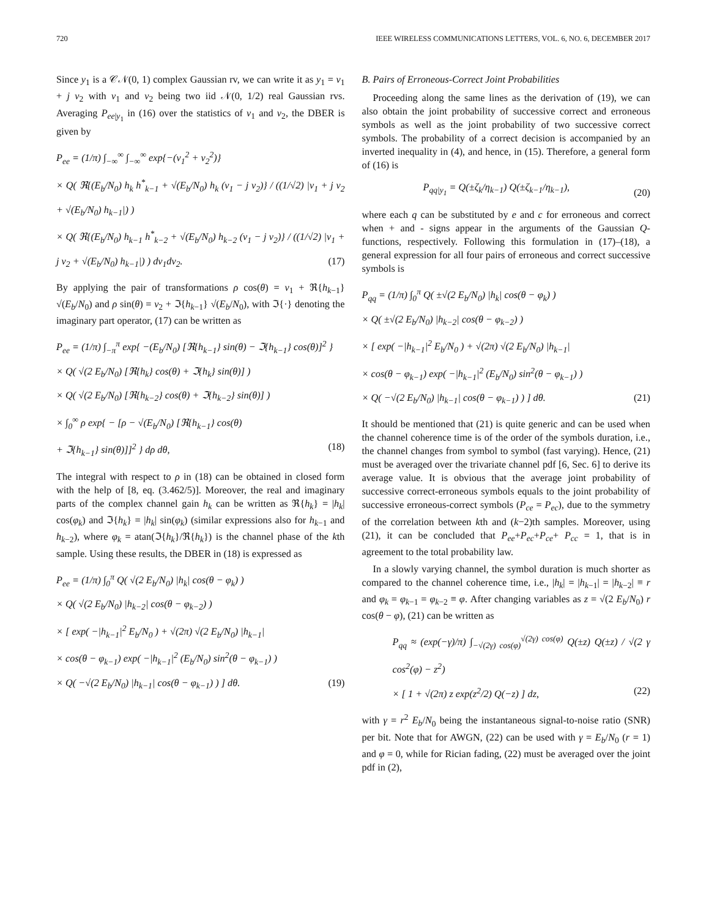720 IEEE WIRELESS COMMUNICATIONS LETTERS, VOL. 6, NO. 6, DECEMBER 2017
Since y<sub>1</sub> is a 𝒞𝒩(0, 1) complex Gaussian rv, we can write it as y<sub>1</sub> = v<sub>1</sub> + j v<sub>2</sub> with v<sub>1</sub> and v<sub>2</sub> being two iid 𝒩(0, 1/2) real Gaussian rvs. Averaging P<sub>ee|y<sub>1</sub></sub> in (16) over the statistics of v<sub>1</sub> and v<sub>2</sub>, the DBER is given by
P<sub>ee</sub> = (1/π) ∫<sub>−∞</sub><sup>∞</sup> ∫<sub>−∞</sub><sup>∞</sup> exp{−(v<sub>1</sub><sup>2</sup> + v<sub>2</sub><sup>2</sup>)}
× Q( ℜ{(E<sub>b</sub>/N<sub>0</sub>) h<sub>k</sub> h<sup>*</sup><sub>k−1</sub> + √(E<sub>b</sub>/N<sub>0</sub>) h<sub>k</sub> (v<sub>1</sub> − j v<sub>2</sub>)} / ((1/√2) |v<sub>1</sub> + j v<sub>2</sub> + √(E<sub>b</sub>/N<sub>0</sub>) h<sub>k−1</sub>|) )
× Q( ℜ{(E<sub>b</sub>/N<sub>0</sub>) h<sub>k−1</sub> h<sup>*</sup><sub>k−2</sub> + √(E<sub>b</sub>/N<sub>0</sub>) h<sub>k−2</sub> (v<sub>1</sub> − j v<sub>2</sub>)} / ((1/√2) |v<sub>1</sub> + j v<sub>2</sub> + √(E<sub>b</sub>/N<sub>0</sub>) h<sub>k−1</sub>|) ) dv<sub>1</sub>dv<sub>2</sub>. (17)
By applying the pair of transformations ρ cos(θ) = v<sub>1</sub> + ℜ{h<sub>k−1</sub>}√(E<sub>b</sub>/N<sub>0</sub>) and ρ sin(θ) = v<sub>2</sub> + ℑ{h<sub>k−1</sub>} √(E<sub>b</sub>/N<sub>0</sub>), with ℑ{·} denoting the imaginary part operator, (17) can be written as
P<sub>ee</sub> = (1/π) ∫<sub>−π</sub><sup>π</sup> exp{ −(E<sub>b</sub>/N<sub>0</sub>) [ℜ{h<sub>k−1</sub>} sin(θ) − ℑ{h<sub>k−1</sub>} cos(θ)]<sup>2</sup> }
× Q( √(2 E<sub>b</sub>/N<sub>0</sub>) [ℜ{h<sub>k</sub>} cos(θ) + ℑ{h<sub>k</sub>} sin(θ)] )
× Q( √(2 E<sub>b</sub>/N<sub>0</sub>) [ℜ{h<sub>k−2</sub>} cos(θ) + ℑ{h<sub>k−2</sub>} sin(θ)] )
× ∫<sub>0</sub><sup>∞</sup> ρ exp{ − [ρ − √(E<sub>b</sub>/N<sub>0</sub>) [ℜ{h<sub>k−1</sub>} cos(θ)
+ ℑ{h<sub>k−1</sub>} sin(θ)]]<sup>2</sup> } dρ dθ, (18)
The integral with respect to ρ in (18) can be obtained in closed form with the help of [8, eq. (3.462/5)]. Moreover, the real and imaginary parts of the complex channel gain h<sub>k</sub> can be written as ℜ{h<sub>k</sub>} = |h<sub>k</sub>| cos(φ<sub>k</sub>) and ℑ{h<sub>k</sub>} = |h<sub>k</sub>| sin(φ<sub>k</sub>) (similar expressions also for h<sub>k−1</sub> and h<sub>k−2</sub>), where φ<sub>k</sub> = atan(ℑ{h<sub>k</sub>}/ℜ{h<sub>k</sub>}) is the channel phase of the kth sample. Using these results, the DBER in (18) is expressed as
P<sub>ee</sub> = (1/π) ∫<sub>0</sub><sup>π</sup> Q( √(2 E<sub>b</sub>/N<sub>0</sub>) |h<sub>k</sub>| cos(θ − φ<sub>k</sub>) )
× Q( √(2 E<sub>b</sub>/N<sub>0</sub>) |h<sub>k−2</sub>| cos(θ − φ<sub>k−2</sub>) )
× [ exp( −|h<sub>k−1</sub>|<sup>2</sup> E<sub>b</sub>/N<sub>0</sub> ) + √(2π) √(2 E<sub>b</sub>/N<sub>0</sub>) |h<sub>k−1</sub>|
× cos(θ − φ<sub>k−1</sub>) exp( −|h<sub>k−1</sub>|<sup>2</sup> (E<sub>b</sub>/N<sub>0</sub>) sin<sup>2</sup>(θ − φ<sub>k−1</sub>) )
× Q( −√(2 E<sub>b</sub>/N<sub>0</sub>) |h<sub>k−1</sub>| cos(θ − φ<sub>k−1</sub>) ) ] dθ. (19)
B. Pairs of Erroneous-Correct Joint Probabilities
Proceeding along the same lines as the derivation of (19), we can also obtain the joint probability of successive correct and erroneous symbols as well as the joint probability of two successive correct symbols. The probability of a correct decision is accompanied by an inverted inequality in (4), and hence, in (15). Therefore, a general form of (16) is
P<sub>qq|y<sub>1</sub></sub> = Q(±ζ<sub>k</sub>/η<sub>k−1</sub>) Q(±ζ<sub>k−1</sub>/η<sub>k−1</sub>), (20)
where each q can be substituted by e and c for erroneous and correct when + and - signs appear in the arguments of the Gaussian Q-functions, respectively. Following this formulation in (17)–(18), a general expression for all four pairs of erroneous and correct successive symbols is
P<sub>qq</sub> = (1/π) ∫<sub>0</sub><sup>π</sup> Q( ±√(2 E<sub>b</sub>/N<sub>0</sub>) |h<sub>k</sub>| cos(θ − φ<sub>k</sub>) )
× Q( ±√(2 E<sub>b</sub>/N<sub>0</sub>) |h<sub>k−2</sub>| cos(θ − φ<sub>k−2</sub>) )
× [ exp( −|h<sub>k−1</sub>|<sup>2</sup> E<sub>b</sub>/N<sub>0</sub> ) + √(2π) √(2 E<sub>b</sub>/N<sub>0</sub>) |h<sub>k−1</sub>|
× cos(θ − φ<sub>k−1</sub>) exp( −|h<sub>k−1</sub>|<sup>2</sup> (E<sub>b</sub>/N<sub>0</sub>) sin<sup>2</sup>(θ − φ<sub>k−1</sub>) )
× Q( −√(2 E<sub>b</sub>/N<sub>0</sub>) |h<sub>k−1</sub>| cos(θ − φ<sub>k−1</sub>) ) ] dθ. (21)
It should be mentioned that (21) is quite generic and can be used when the channel coherence time is of the order of the symbols duration, i.e., the channel changes from symbol to symbol (fast varying). Hence, (21) must be averaged over the trivariate channel pdf [6, Sec. 6] to derive its average value. It is obvious that the average joint probability of successive correct-erroneous symbols equals to the joint probability of successive erroneous-correct symbols (P<sub>ce</sub> = P<sub>ec</sub>), due to the symmetry of the correlation between kth and (k−2)th samples. Moreover, using (21), it can be concluded that P<sub>ee</sub>+P<sub>ec</sub>+P<sub>ce</sub>+ P<sub>cc</sub> = 1, that is in agreement to the total probability law.
In a slowly varying channel, the symbol duration is much shorter as compared to the channel coherence time, i.e., |h<sub>k</sub>| = |h<sub>k−1</sub>| = |h<sub>k−2</sub>| ≡ r and φ<sub>k</sub> = φ<sub>k−1</sub> = φ<sub>k−2</sub> ≡ φ. After changing variables as z = √(2 E<sub>b</sub>/N<sub>0</sub>) r cos(θ − φ), (21) can be written as
P<sub>qq</sub> ≈ (exp(−γ)/π) ∫<sub>−√(2γ) cos(φ)</sub><sup>√(2γ) cos(φ)</sup> Q(±z) Q(±z) / √(2 γ cos<sup>2</sup>(φ) − z<sup>2</sup>)
× [ 1 + √(2π) z exp(z<sup>2</sup>/2) Q(−z) ] dz, (22)
with γ = r<sup>2</sup> E<sub>b</sub>/N<sub>0</sub> being the instantaneous signal-to-noise ratio (SNR) per bit. Note that for AWGN, (22) can be used with γ = E<sub>b</sub>/N<sub>0</sub> (r = 1) and φ = 0, while for Rician fading, (22) must be averaged over the joint pdf in (2),